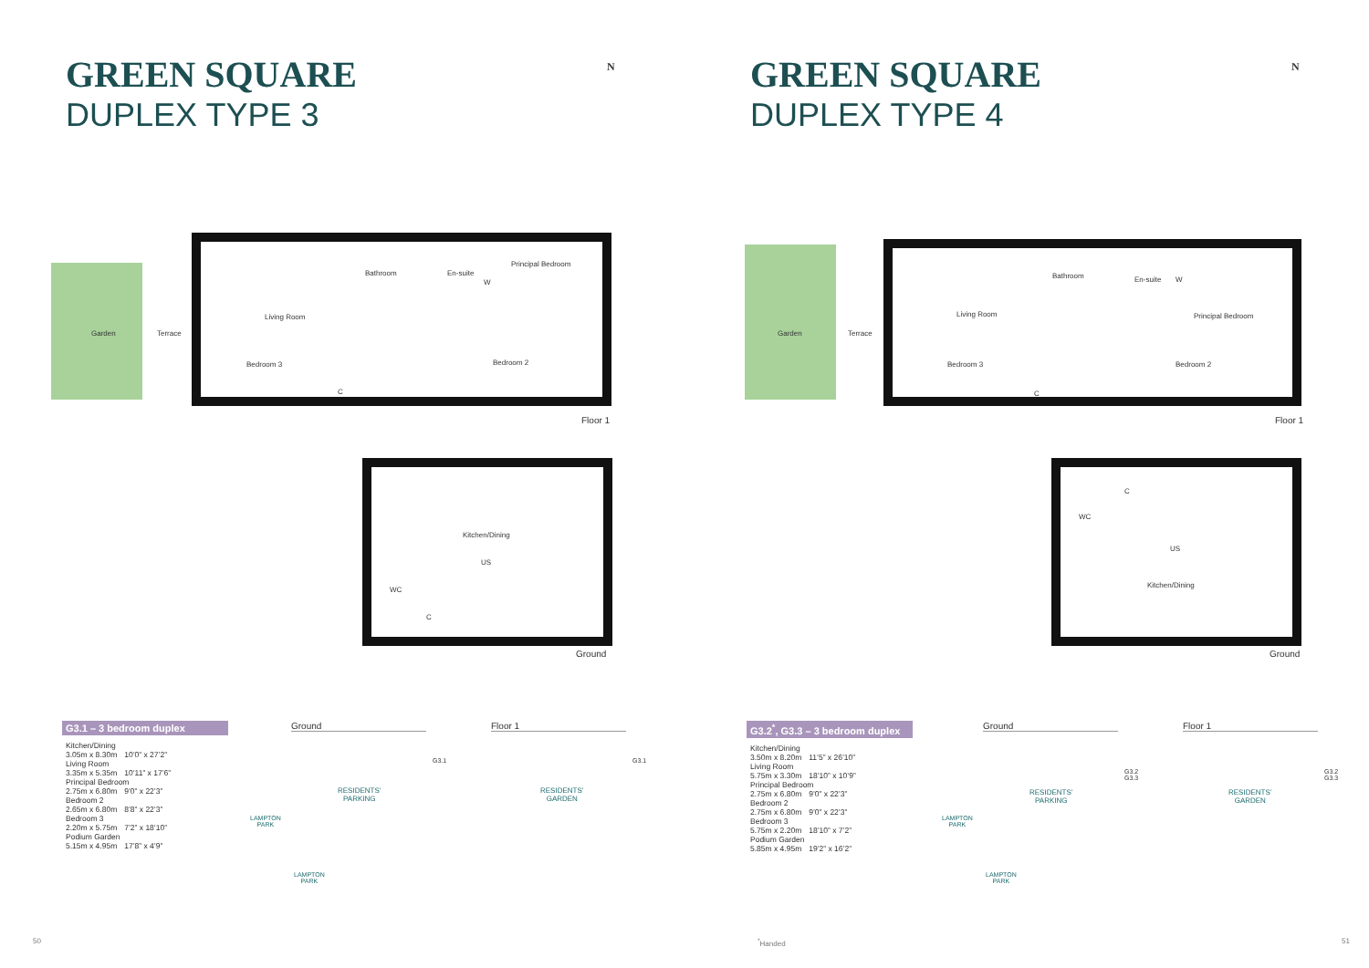GREEN SQUARE
DUPLEX TYPE 3
N
Living Room
Bathroom En-suite
W
Principal Bedroom
Bedroom 3 Bedroom 2
C
Garden
Terrace
Floor 1
Kitchen/Dining
US
WC
C
Ground
G3.1 – 3 bedroom duplex
| Kitchen/Dining | |
| 3.05m x 8.30m | 10’0” x 27’2” |
| Living Room | |
| 3.35m x 5.35m | 10’11” x 17’6” |
| Principal Bedroom | |
| 2.75m x 6.80m | 9’0” x 22’3” |
| Bedroom 2 | |
| 2.65m x 6.80m | 8’8” x 22’3” |
| Bedroom 3 | |
| 2.20m x 5.75m | 7’2” x 18’10” |
| Podium Garden | |
| 5.15m x 4.95m | 17’8” x 4’9” |
Ground
RESIDENTS’
PARKING
G3.1
LAMPTON
PARK
LAMPTON
PARK
Floor 1
RESIDENTS’
GARDEN
G3.1
50
GREEN SQUARE
DUPLEX TYPE 4
N
Living Room
Bathroom En-suite W
Principal Bedroom
Bedroom 3 Bedroom 2
C
Garden
Terrace
Floor 1
WC
C
US
Kitchen/Dining
Ground
G3.2<sup>*</sup>, G3.3 – 3 bedroom duplex
| Kitchen/Dining | |
| 3.50m x 8.20m | 11’5” x 26’10” |
| Living Room | |
| 5.75m x 3.30m | 18’10” x 10’9” |
| Principal Bedroom | |
| 2.75m x 6.80m | 9’0” x 22’3” |
| Bedroom 2 | |
| 2.75m x 6.80m | 9’0” x 22’3” |
| Bedroom 3 | |
| 5.75m x 2.20m | 18’10” x 7’2” |
| Podium Garden | |
| 5.85m x 4.95m | 19’2” x 16’2” |
Ground
RESIDENTS’
PARKING
G3.2
G3.3
LAMPTON
PARK
LAMPTON
PARK
Floor 1
RESIDENTS’
GARDEN
G3.2
G3.3
<sup>*</sup> Handed 51